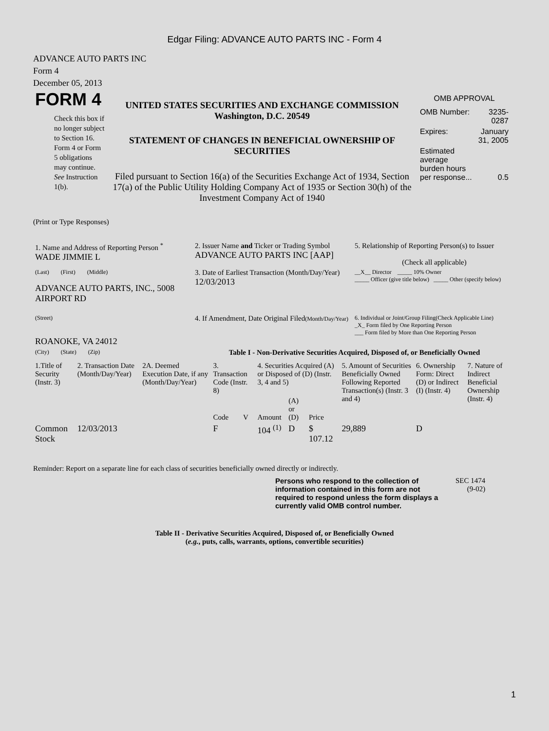Edgar Filing: ADVANCE AUTO PARTS INC - Form 4
ADVANCE AUTO PARTS INC
Form 4
December 05, 2013
FORM 4
Check this box if no longer subject to Section 16. Form 4 or Form 5 obligations may continue. See Instruction 1(b).
UNITED STATES SECURITIES AND EXCHANGE COMMISSION
Washington, D.C. 20549
STATEMENT OF CHANGES IN BENEFICIAL OWNERSHIP OF SECURITIES
Filed pursuant to Section 16(a) of the Securities Exchange Act of 1934, Section 17(a) of the Public Utility Holding Company Act of 1935 or Section 30(h) of the Investment Company Act of 1940
OMB APPROVAL
| OMB Number: | 3235-0287 |
| Expires: | January 31, 2005 |
| Estimated average burden hours per response... | 0.5 |
(Print or Type Responses)
| 1. Name and Address of Reporting Person <sup>*</sup> WADE JIMMIE L | 2. Issuer Name and Ticker or Trading Symbol ADVANCE AUTO PARTS INC [AAP] | 5. Relationship of Reporting Person(s) to Issuer (Check all applicable) |
| (Last) (First) (Middle) ADVANCE AUTO PARTS, INC., 5008 AIRPORT RD | 3. Date of Earliest Transaction (Month/Day/Year) 12/03/2013 | __X__ Director _____ 10% Owner _____ Officer (give title below) _____ Other (specify below) |
| (Street) ROANOKE, VA 24012 | 4. If Amendment, Date Original Filed (Month/Day/Year) | 6. Individual or Joint/Group Filing(Check Applicable Line) _X_ Form filed by One Reporting Person ___ Form filed by More than One Reporting Person |
| (City) (State) (Zip) | Table I - Non-Derivative Securities Acquired, Disposed of, or Beneficially Owned | |
| 1.Title of Security (Instr. 3) | 2. Transaction Date (Month/Day/Year) | 2A. Deemed Execution Date, if any (Month/Day/Year) | 3. Transaction Code (Instr. 8) | | 4. Securities Acquired (A) or Disposed of (D) (Instr. 3, 4 and 5) | | | 5. Amount of Securities Beneficially Owned Following Reported Transaction(s) (Instr. 3 and 4) | 6. Ownership Form: Direct (D) or Indirect (I) (Instr. 4) | 7. Nature of Indirect Beneficial Ownership (Instr. 4) |
| --- | --- | --- | --- | --- | --- | --- | --- | --- | --- | --- |
| | | | Code | V | Amount | (A) or (D) | Price | | | |
| Common Stock | 12/03/2013 | | F | | 104 <sup>(1)</sup> | D | $ 107.12 | 29,889 | D | |
Reminder: Report on a separate line for each class of securities beneficially owned directly or indirectly.
Persons who respond to the collection of information contained in this form are not required to respond unless the form displays a currently valid OMB control number.
SEC 1474
(9-02)
Table II - Derivative Securities Acquired, Disposed of, or Beneficially Owned
(e.g., puts, calls, warrants, options, convertible securities)
1